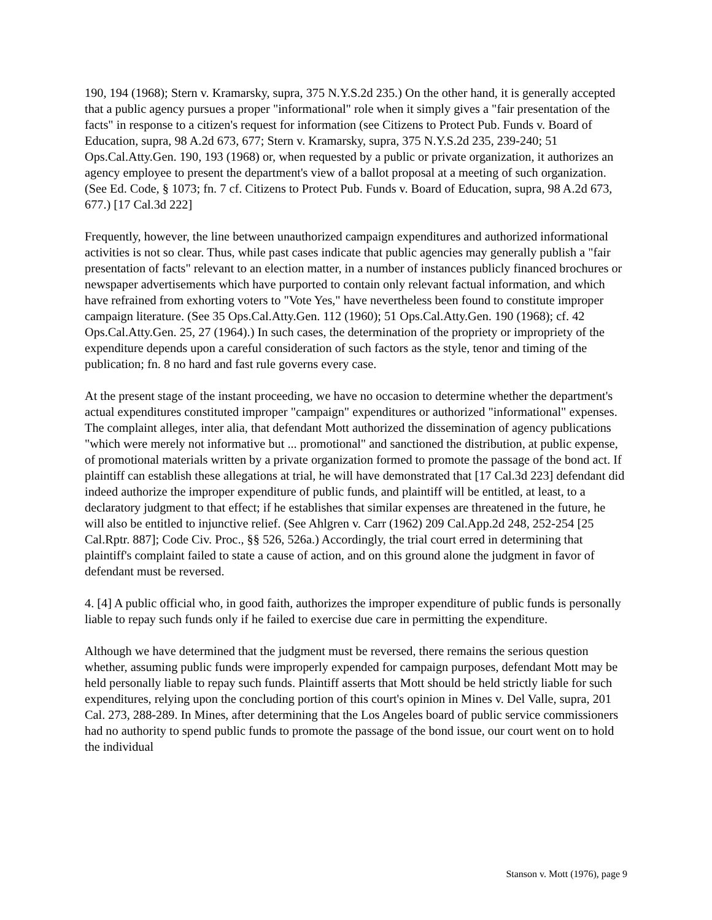190, 194 (1968); Stern v. Kramarsky, supra, 375 N.Y.S.2d 235.) On the other hand, it is generally accepted that a public agency pursues a proper "informational" role when it simply gives a "fair presentation of the facts" in response to a citizen's request for information (see Citizens to Protect Pub. Funds v. Board of Education, supra, 98 A.2d 673, 677; Stern v. Kramarsky, supra, 375 N.Y.S.2d 235, 239-240; 51 Ops.Cal.Atty.Gen. 190, 193 (1968) or, when requested by a public or private organization, it authorizes an agency employee to present the department's view of a ballot proposal at a meeting of such organization. (See Ed. Code, § 1073; fn. 7 cf. Citizens to Protect Pub. Funds v. Board of Education, supra, 98 A.2d 673, 677.) [17 Cal.3d 222]
Frequently, however, the line between unauthorized campaign expenditures and authorized informational activities is not so clear. Thus, while past cases indicate that public agencies may generally publish a "fair presentation of facts" relevant to an election matter, in a number of instances publicly financed brochures or newspaper advertisements which have purported to contain only relevant factual information, and which have refrained from exhorting voters to "Vote Yes," have nevertheless been found to constitute improper campaign literature. (See 35 Ops.Cal.Atty.Gen. 112 (1960); 51 Ops.Cal.Atty.Gen. 190 (1968); cf. 42 Ops.Cal.Atty.Gen. 25, 27 (1964).) In such cases, the determination of the propriety or impropriety of the expenditure depends upon a careful consideration of such factors as the style, tenor and timing of the publication; fn. 8 no hard and fast rule governs every case.
At the present stage of the instant proceeding, we have no occasion to determine whether the department's actual expenditures constituted improper "campaign" expenditures or authorized "informational" expenses. The complaint alleges, inter alia, that defendant Mott authorized the dissemination of agency publications "which were merely not informative but ... promotional" and sanctioned the distribution, at public expense, of promotional materials written by a private organization formed to promote the passage of the bond act. If plaintiff can establish these allegations at trial, he will have demonstrated that [17 Cal.3d 223] defendant did indeed authorize the improper expenditure of public funds, and plaintiff will be entitled, at least, to a declaratory judgment to that effect; if he establishes that similar expenses are threatened in the future, he will also be entitled to injunctive relief. (See Ahlgren v. Carr (1962) 209 Cal.App.2d 248, 252-254 [25 Cal.Rptr. 887]; Code Civ. Proc., §§ 526, 526a.) Accordingly, the trial court erred in determining that plaintiff's complaint failed to state a cause of action, and on this ground alone the judgment in favor of defendant must be reversed.
4. [4] A public official who, in good faith, authorizes the improper expenditure of public funds is personally liable to repay such funds only if he failed to exercise due care in permitting the expenditure.
Although we have determined that the judgment must be reversed, there remains the serious question whether, assuming public funds were improperly expended for campaign purposes, defendant Mott may be held personally liable to repay such funds. Plaintiff asserts that Mott should be held strictly liable for such expenditures, relying upon the concluding portion of this court's opinion in Mines v. Del Valle, supra, 201 Cal. 273, 288-289. In Mines, after determining that the Los Angeles board of public service commissioners had no authority to spend public funds to promote the passage of the bond issue, our court went on to hold the individual
Stanson v. Mott (1976), page 9